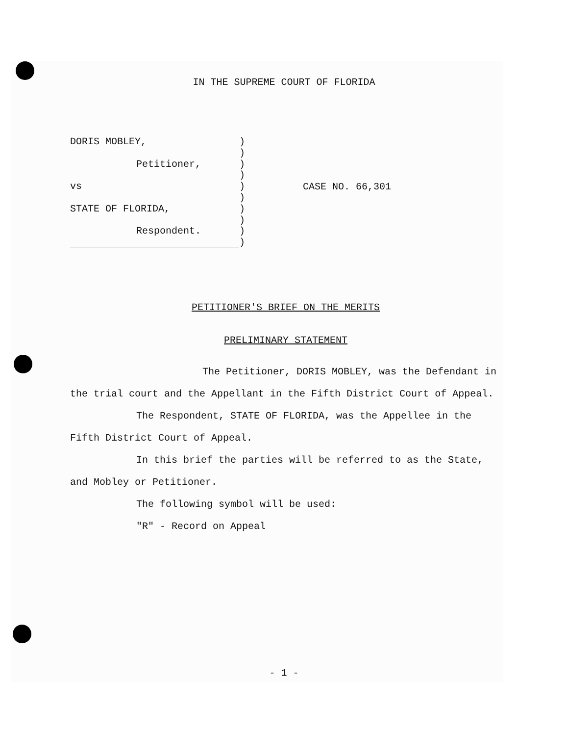IN THE SUPREME COURT OF FLORIDA
DORIS MOBLEY,
Petitioner,
vs
STATE OF FLORIDA,
Respondent.
)
)
)
)
)
)
)
)
)
)
CASE NO. 66,301
PETITIONER'S BRIEF ON THE MERITS
PRELIMINARY STATEMENT
The Petitioner, DORIS MOBLEY, was the Defendant in the trial court and the Appellant in the Fifth District Court of Appeal.
The Respondent, STATE OF FLORIDA, was the Appellee in the Fifth District Court of Appeal.
In this brief the parties will be referred to as the State, and Mobley or Petitioner.
The following symbol will be used:
"R" - Record on Appeal
- 1 -